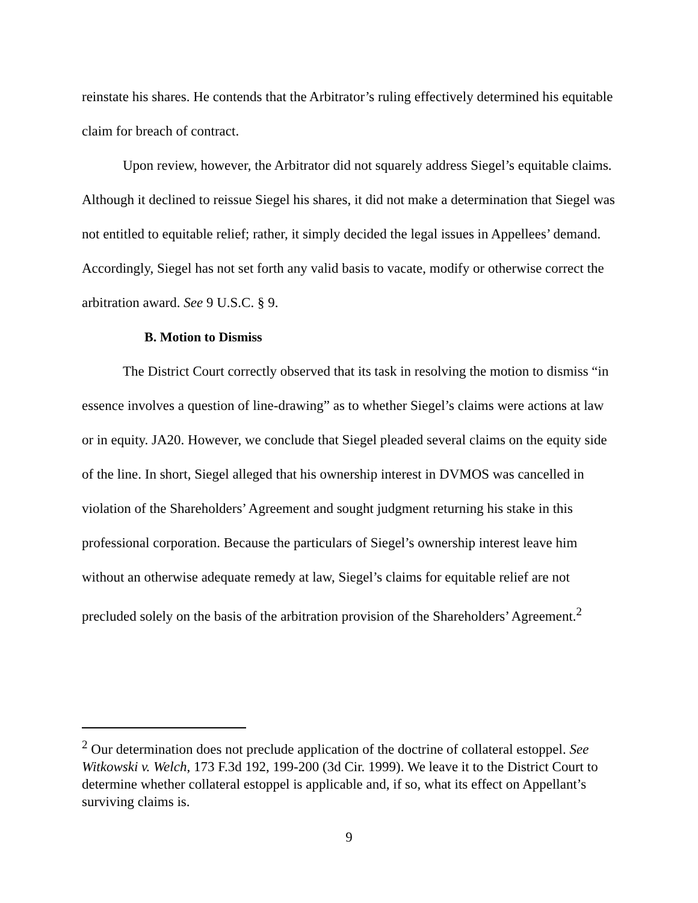reinstate his shares. He contends that the Arbitrator’s ruling effectively determined his equitable claim for breach of contract.
Upon review, however, the Arbitrator did not squarely address Siegel’s equitable claims. Although it declined to reissue Siegel his shares, it did not make a determination that Siegel was not entitled to equitable relief; rather, it simply decided the legal issues in Appellees’ demand. Accordingly, Siegel has not set forth any valid basis to vacate, modify or otherwise correct the arbitration award. See 9 U.S.C. § 9.
B. Motion to Dismiss
The District Court correctly observed that its task in resolving the motion to dismiss “in essence involves a question of line-drawing” as to whether Siegel’s claims were actions at law or in equity. JA20. However, we conclude that Siegel pleaded several claims on the equity side of the line. In short, Siegel alleged that his ownership interest in DVMOS was cancelled in violation of the Shareholders’ Agreement and sought judgment returning his stake in this professional corporation. Because the particulars of Siegel’s ownership interest leave him without an otherwise adequate remedy at law, Siegel’s claims for equitable relief are not precluded solely on the basis of the arbitration provision of the Shareholders’ Agreement.<sup>2</sup>
<sup>2</sup> Our determination does not preclude application of the doctrine of collateral estoppel. See Witkowski v. Welch, 173 F.3d 192, 199-200 (3d Cir. 1999). We leave it to the District Court to determine whether collateral estoppel is applicable and, if so, what its effect on Appellant’s surviving claims is.
9